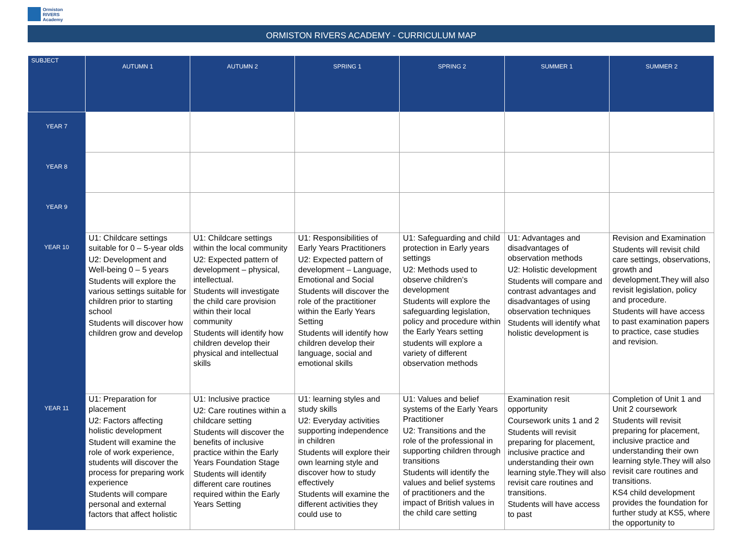Ormiston
RIVERS
Academy
ORMISTON RIVERS ACADEMY - CURRICULUM MAP
| SUBJECT | AUTUMN 1 | AUTUMN 2 | SPRING 1 | SPRING 2 | SUMMER 1 | SUMMER 2 |
| --- | --- | --- | --- | --- | --- | --- |
| YEAR 7 | | | | | | |
| YEAR 8 | | | | | | |
| YEAR 9 | | | | | | |
| YEAR 10 | U1: Childcare settings suitable for 0 – 5-year olds U2: Development and Well-being 0 – 5 years Students will explore the various settings suitable for children prior to starting school Students will discover how children grow and develop | U1: Childcare settings within the local community U2: Expected pattern of development – physical, intellectual. Students will investigate the child care provision within their local community Students will identify how children develop their physical and intellectual skills | U1: Responsibilities of Early Years Practitioners U2: Expected pattern of development – Language, Emotional and Social Students will discover the role of the practitioner within the Early Years Setting Students will identify how children develop their language, social and emotional skills | U1: Safeguarding and child protection in Early years settings U2: Methods used to observe children’s development Students will explore the safeguarding legislation, policy and procedure within the Early Years setting students will explore a variety of different observation methods | U1: Advantages and disadvantages of observation methods U2: Holistic development Students will compare and contrast advantages and disadvantages of using observation techniques Students will identify what holistic development is | Revision and Examination Students will revisit child care settings, observations, growth and development.They will also revisit legislation, policy and procedure. Students will have access to past examination papers to practice, case studies and revision. |
| YEAR 11 | U1: Preparation for placement U2: Factors affecting holistic development Student will examine the role of work experience, students will discover the process for preparing work experience Students will compare personal and external factors that affect holistic | U1: Inclusive practice U2: Care routines within a childcare setting Students will discover the benefits of inclusive practice within the Early Years Foundation Stage Students will identify different care routines required within the Early Years Setting | U1: learning styles and study skills U2: Everyday activities supporting independence in children Students will explore their own learning style and discover how to study effectively Students will examine the different activities they could use to | U1: Values and belief systems of the Early Years Practitioner U2: Transitions and the role of the professional in supporting children through transitions Students will identify the values and belief systems of practitioners and the impact of British values in the child care setting | Examination resit opportunity Coursework units 1 and 2 Students will revisit preparing for placement, inclusive practice and understanding their own learning style.They will also revisit care routines and transitions. Students will have access to past | Completion of Unit 1 and Unit 2 coursework Students will revisit preparing for placement, inclusive practice and understanding their own learning style.They will also revisit care routines and transitions. KS4 child development provides the foundation for further study at KS5, where the opportunity to |